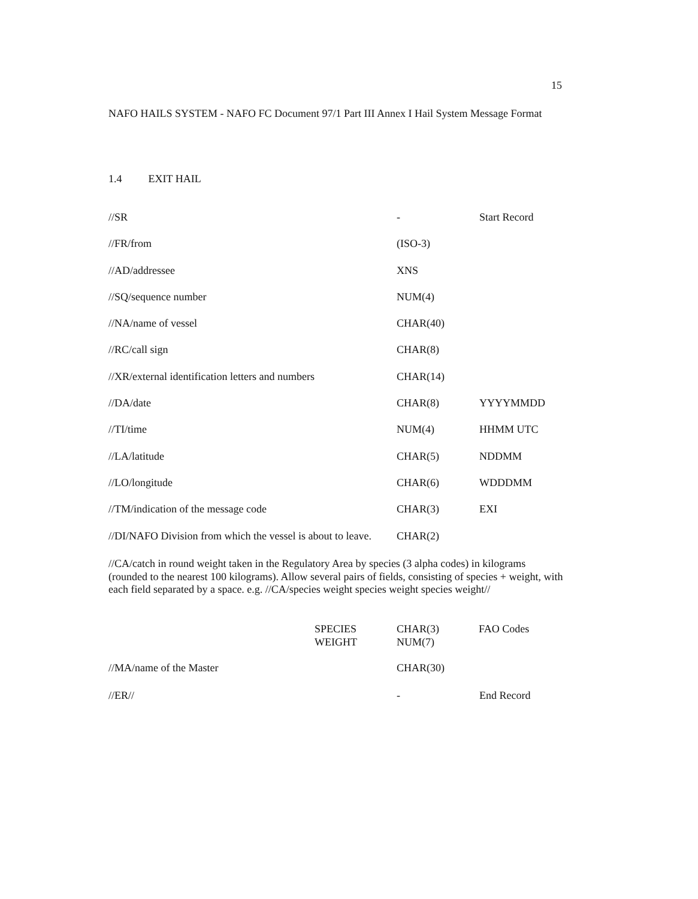15
NAFO HAILS SYSTEM - NAFO FC Document 97/1 Part III Annex I Hail System Message Format
1.4 EXIT HAIL
| //SR | - | Start Record |
| //FR/from | (ISO-3) | |
| //AD/addressee | XNS | |
| //SQ/sequence number | NUM(4) | |
| //NA/name of vessel | CHAR(40) | |
| //RC/call sign | CHAR(8) | |
| //XR/external identification letters and numbers | CHAR(14) | |
| //DA/date | CHAR(8) | YYYYMMDD |
| //TI/time | NUM(4) | HHMM UTC |
| //LA/latitude | CHAR(5) | NDDMM |
| //LO/longitude | CHAR(6) | WDDDMM |
| //TM/indication of the message code | CHAR(3) | EXI |
| //DI/NAFO Division from which the vessel is about to leave. | CHAR(2) | |
//CA/catch in round weight taken in the Regulatory Area by species (3 alpha codes) in kilograms (rounded to the nearest 100 kilograms). Allow several pairs of fields, consisting of species + weight, with each field separated by a space. e.g. //CA/species weight species weight species weight//
SPECIES CHAR(3) FAO Codes
WEIGHT NUM(7)
//MA/name of the Master CHAR(30)
//ER// - End Record